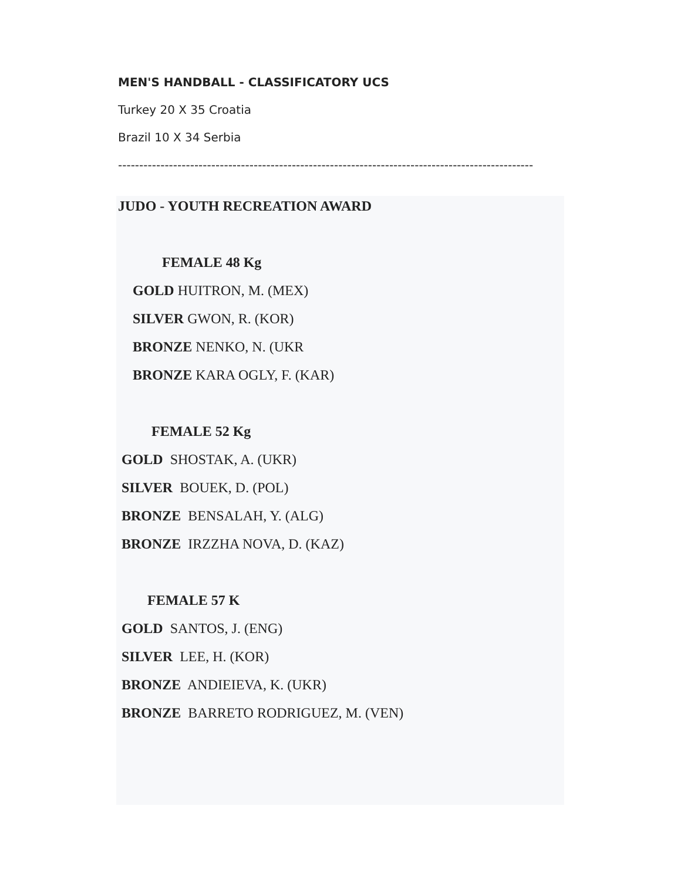MEN'S HANDBALL - CLASSIFICATORY UCS
Turkey 20 X 35 Croatia
Brazil 10 X 34 Serbia
--------------------------------------------------------------------------------------------------
JUDO - YOUTH RECREATION AWARD
FEMALE 48 Kg
GOLD HUITRON, M. (MEX)
SILVER GWON, R. (KOR)
BRONZE NENKO, N. (UKR
BRONZE KARA OGLY, F. (KAR)
FEMALE 52 Kg
GOLD SHOSTAK, A. (UKR)
SILVER BOUEK, D. (POL)
BRONZE BENSALAH, Y. (ALG)
BRONZE IRZZHA NOVA, D. (KAZ)
FEMALE 57 K
GOLD SANTOS, J. (ENG)
SILVER LEE, H. (KOR)
BRONZE ANDIEIEVA, K. (UKR)
BRONZE BARRETO RODRIGUEZ, M. (VEN)